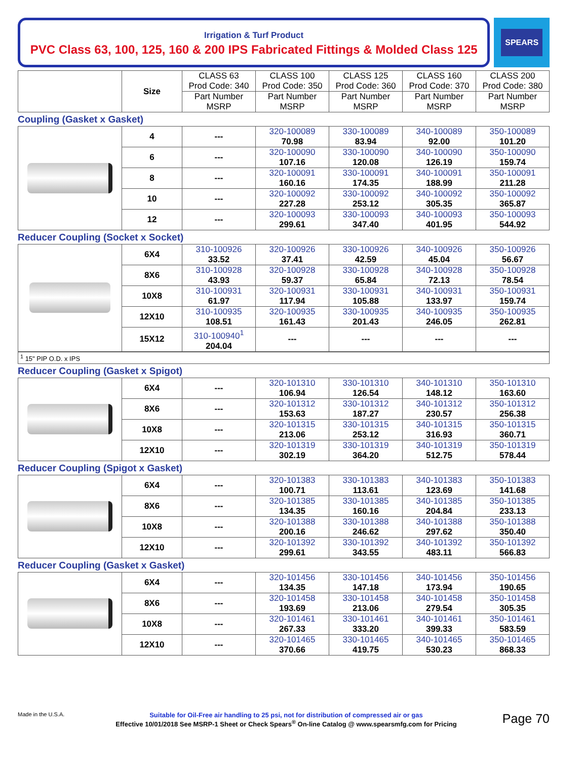Irrigation & Turf Product
PVC Class 63, 100, 125, 160 & 200 IPS Fabricated Fittings & Molded Class 125
SPEARS
| | Size | CLASS 63 Prod Code: 340 | CLASS 100 Prod Code: 350 | CLASS 125 Prod Code: 360 | CLASS 160 Prod Code: 370 | CLASS 200 Prod Code: 380 |
| --- | --- | --- | --- | --- | --- | --- |
| | | Part Number MSRP | Part Number MSRP | Part Number MSRP | Part Number MSRP | Part Number MSRP |
Coupling (Gasket x Gasket)
| | 4 | --- | 320-100089 70.98 | 330-100089 83.94 | 340-100089 92.00 | 350-100089 101.20 |
| | 6 | --- | 320-100090 107.16 | 330-100090 120.08 | 340-100090 126.19 | 350-100090 159.74 |
| | 8 | --- | 320-100091 160.16 | 330-100091 174.35 | 340-100091 188.99 | 350-100091 211.28 |
| | 10 | --- | 320-100092 227.28 | 330-100092 253.12 | 340-100092 305.35 | 350-100092 365.87 |
| | 12 | --- | 320-100093 299.61 | 330-100093 347.40 | 340-100093 401.95 | 350-100093 544.92 |
Reducer Coupling (Socket x Socket)
| | 6X4 | 310-100926 33.52 | 320-100926 37.41 | 330-100926 42.59 | 340-100926 45.04 | 350-100926 56.67 |
| | 8X6 | 310-100928 43.93 | 320-100928 59.37 | 330-100928 65.84 | 340-100928 72.13 | 350-100928 78.54 |
| | 10X8 | 310-100931 61.97 | 320-100931 117.94 | 330-100931 105.88 | 340-100931 133.97 | 350-100931 159.74 |
| | 12X10 | 310-100935 108.51 | 320-100935 161.43 | 330-100935 201.43 | 340-100935 246.05 | 350-100935 262.81 |
| | 15X12 | 310-100940<sup>1</sup> 204.04 | --- | --- | --- | --- |
<sup>1</sup> 15" PIP O.D. x IPS
Reducer Coupling (Gasket x Spigot)
| | 6X4 | --- | 320-101310 106.94 | 330-101310 126.54 | 340-101310 148.12 | 350-101310 163.60 |
| | 8X6 | --- | 320-101312 153.63 | 330-101312 187.27 | 340-101312 230.57 | 350-101312 256.38 |
| | 10X8 | --- | 320-101315 213.06 | 330-101315 253.12 | 340-101315 316.93 | 350-101315 360.71 |
| | 12X10 | --- | 320-101319 302.19 | 330-101319 364.20 | 340-101319 512.75 | 350-101319 578.44 |
Reducer Coupling (Spigot x Gasket)
| | 6X4 | --- | 320-101383 100.71 | 330-101383 113.61 | 340-101383 123.69 | 350-101383 141.68 |
| | 8X6 | --- | 320-101385 134.35 | 330-101385 160.16 | 340-101385 204.84 | 350-101385 233.13 |
| | 10X8 | --- | 320-101388 200.16 | 330-101388 246.62 | 340-101388 297.62 | 350-101388 350.40 |
| | 12X10 | --- | 320-101392 299.61 | 330-101392 343.55 | 340-101392 483.11 | 350-101392 566.83 |
Reducer Coupling (Gasket x Gasket)
| | 6X4 | --- | 320-101456 134.35 | 330-101456 147.18 | 340-101456 173.94 | 350-101456 190.65 |
| | 8X6 | --- | 320-101458 193.69 | 330-101458 213.06 | 340-101458 279.54 | 350-101458 305.35 |
| | 10X8 | --- | 320-101461 267.33 | 330-101461 333.20 | 340-101461 399.33 | 350-101461 583.59 |
| | 12X10 | --- | 320-101465 370.66 | 330-101465 419.75 | 340-101465 530.23 | 350-101465 868.33 |
Made in the U.S.A.
Suitable for Oil-Free air handling to 25 psi, not for distribution of compressed air or gas
Effective 10/01/2018 See MSRP-1 Sheet or Check Spears<sup>®</sup> On-line Catalog @ www.spearsmfg.com for Pricing
Page 70